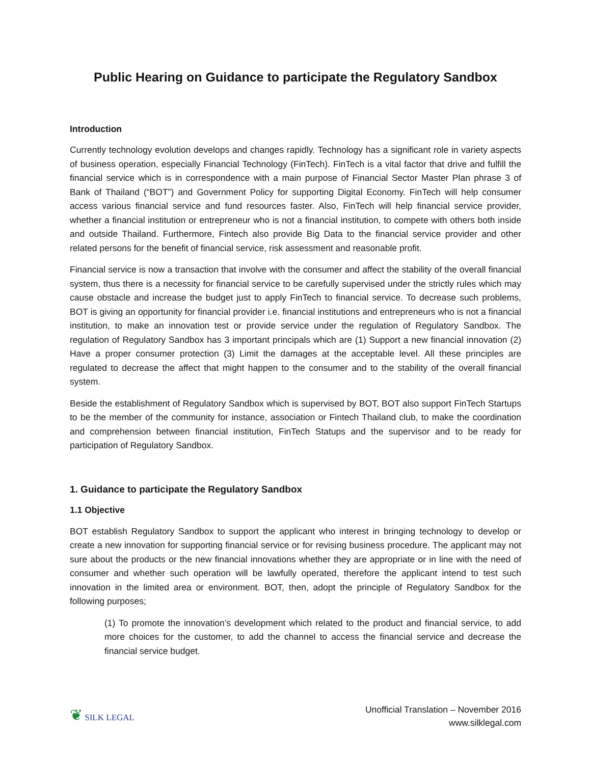Public Hearing on Guidance to participate the Regulatory Sandbox
Introduction
Currently technology evolution develops and changes rapidly. Technology has a significant role in variety aspects of business operation, especially Financial Technology (FinTech). FinTech is a vital factor that drive and fulfill the financial service which is in correspondence with a main purpose of Financial Sector Master Plan phrase 3 of Bank of Thailand (“BOT”) and Government Policy for supporting Digital Economy. FinTech will help consumer access various financial service and fund resources faster. Also, FinTech will help financial service provider, whether a financial institution or entrepreneur who is not a financial institution, to compete with others both inside and outside Thailand. Furthermore, Fintech also provide Big Data to the financial service provider and other related persons for the benefit of financial service, risk assessment and reasonable profit.
Financial service is now a transaction that involve with the consumer and affect the stability of the overall financial system, thus there is a necessity for financial service to be carefully supervised under the strictly rules which may cause obstacle and increase the budget just to apply FinTech to financial service. To decrease such problems, BOT is giving an opportunity for financial provider i.e. financial institutions and entrepreneurs who is not a financial institution, to make an innovation test or provide service under the regulation of Regulatory Sandbox. The regulation of Regulatory Sandbox has 3 important principals which are (1) Support a new financial innovation (2) Have a proper consumer protection (3) Limit the damages at the acceptable level. All these principles are regulated to decrease the affect that might happen to the consumer and to the stability of the overall financial system.
Beside the establishment of Regulatory Sandbox which is supervised by BOT, BOT also support FinTech Startups to be the member of the community for instance, association or Fintech Thailand club, to make the coordination and comprehension between financial institution, FinTech Statups and the supervisor and to be ready for participation of Regulatory Sandbox.
1. Guidance to participate the Regulatory Sandbox
1.1 Objective
BOT establish Regulatory Sandbox to support the applicant who interest in bringing technology to develop or create a new innovation for supporting financial service or for revising business procedure. The applicant may not sure about the products or the new financial innovations whether they are appropriate or in line with the need of consumer and whether such operation will be lawfully operated, therefore the applicant intend to test such innovation in the limited area or environment. BOT, then, adopt the principle of Regulatory Sandbox for the following purposes;
(1) To promote the innovation’s development which related to the product and financial service, to add more choices for the customer, to add the channel to access the financial service and decrease the financial service budget.
❦ SILK LEGAL
Unofficial Translation – November 2016
www.silklegal.com